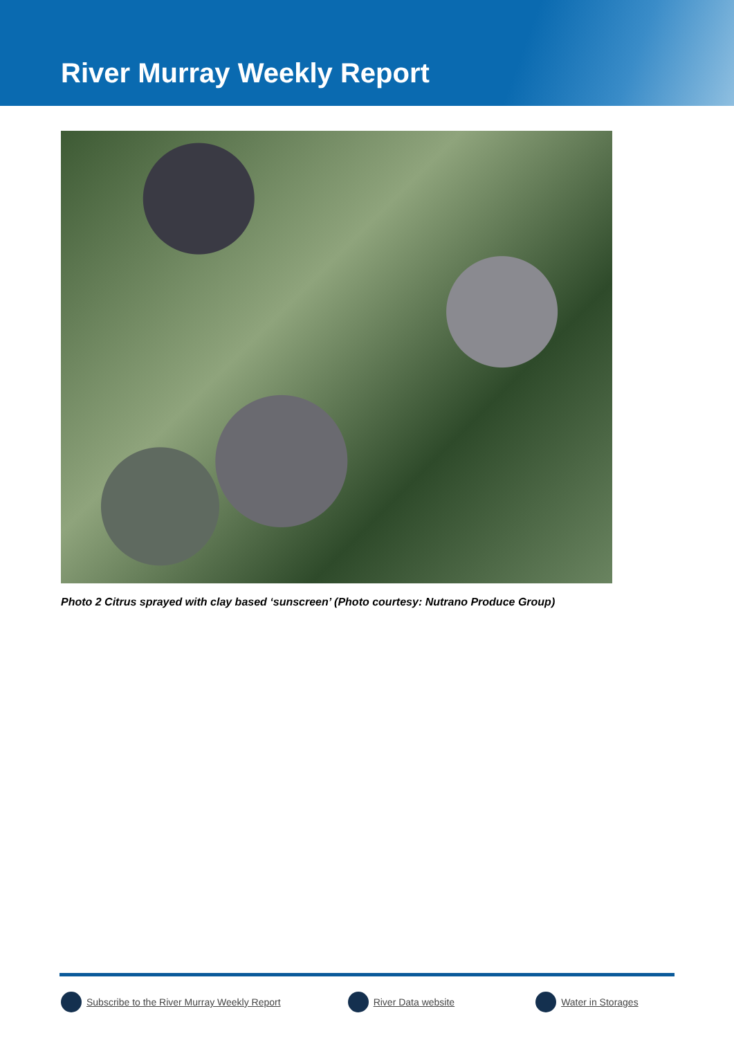River Murray Weekly Report
Photo 2 Citrus sprayed with clay based ‘sunscreen’ (Photo courtesy: Nutrano Produce Group)
Subscribe to the River Murray Weekly Report River Data website Water in Storages